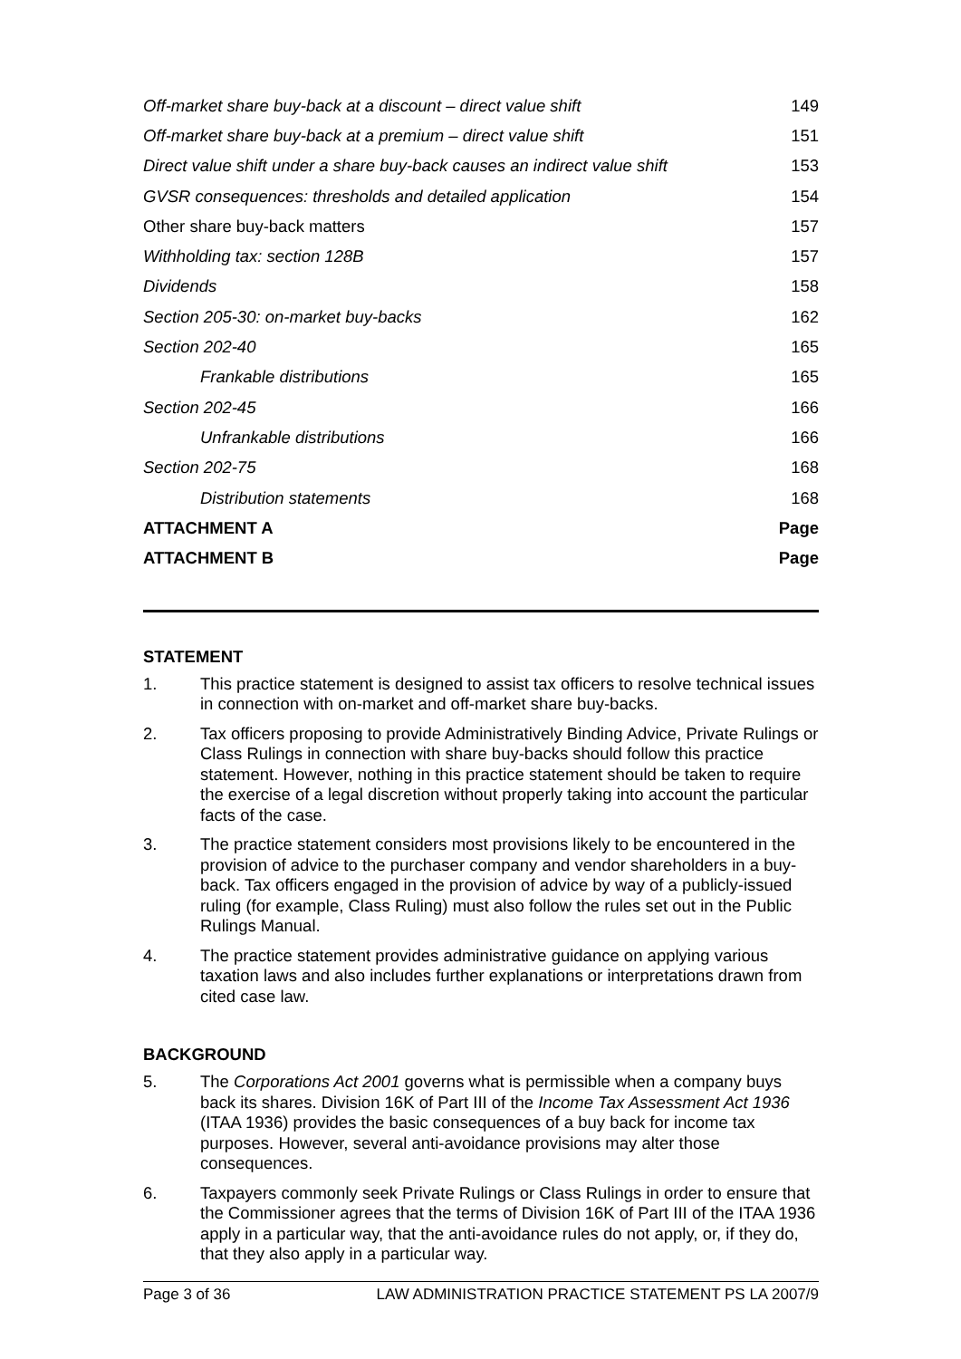| Off-market share buy-back at a discount – direct value shift | 149 |
| Off-market share buy-back at a premium – direct value shift | 151 |
| Direct value shift under a share buy-back causes an indirect value shift | 153 |
| GVSR consequences: thresholds and detailed application | 154 |
| Other share buy-back matters | 157 |
| Withholding tax: section 128B | 157 |
| Dividends | 158 |
| Section 205-30: on-market buy-backs | 162 |
| Section 202-40 | 165 |
| Frankable distributions | 165 |
| Section 202-45 | 166 |
| Unfrankable distributions | 166 |
| Section 202-75 | 168 |
| Distribution statements | 168 |
| ATTACHMENT A | Page |
| ATTACHMENT B | Page |
STATEMENT
1. This practice statement is designed to assist tax officers to resolve technical issues in connection with on-market and off-market share buy-backs.
2. Tax officers proposing to provide Administratively Binding Advice, Private Rulings or Class Rulings in connection with share buy-backs should follow this practice statement. However, nothing in this practice statement should be taken to require the exercise of a legal discretion without properly taking into account the particular facts of the case.
3. The practice statement considers most provisions likely to be encountered in the provision of advice to the purchaser company and vendor shareholders in a buy-back. Tax officers engaged in the provision of advice by way of a publicly-issued ruling (for example, Class Ruling) must also follow the rules set out in the Public Rulings Manual.
4. The practice statement provides administrative guidance on applying various taxation laws and also includes further explanations or interpretations drawn from cited case law.
BACKGROUND
5. The Corporations Act 2001 governs what is permissible when a company buys back its shares. Division 16K of Part III of the Income Tax Assessment Act 1936 (ITAA 1936) provides the basic consequences of a buy back for income tax purposes. However, several anti-avoidance provisions may alter those consequences.
6. Taxpayers commonly seek Private Rulings or Class Rulings in order to ensure that the Commissioner agrees that the terms of Division 16K of Part III of the ITAA 1936 apply in a particular way, that the anti-avoidance rules do not apply, or, if they do, that they also apply in a particular way.
Page 3 of 36 LAW ADMINISTRATION PRACTICE STATEMENT PS LA 2007/9